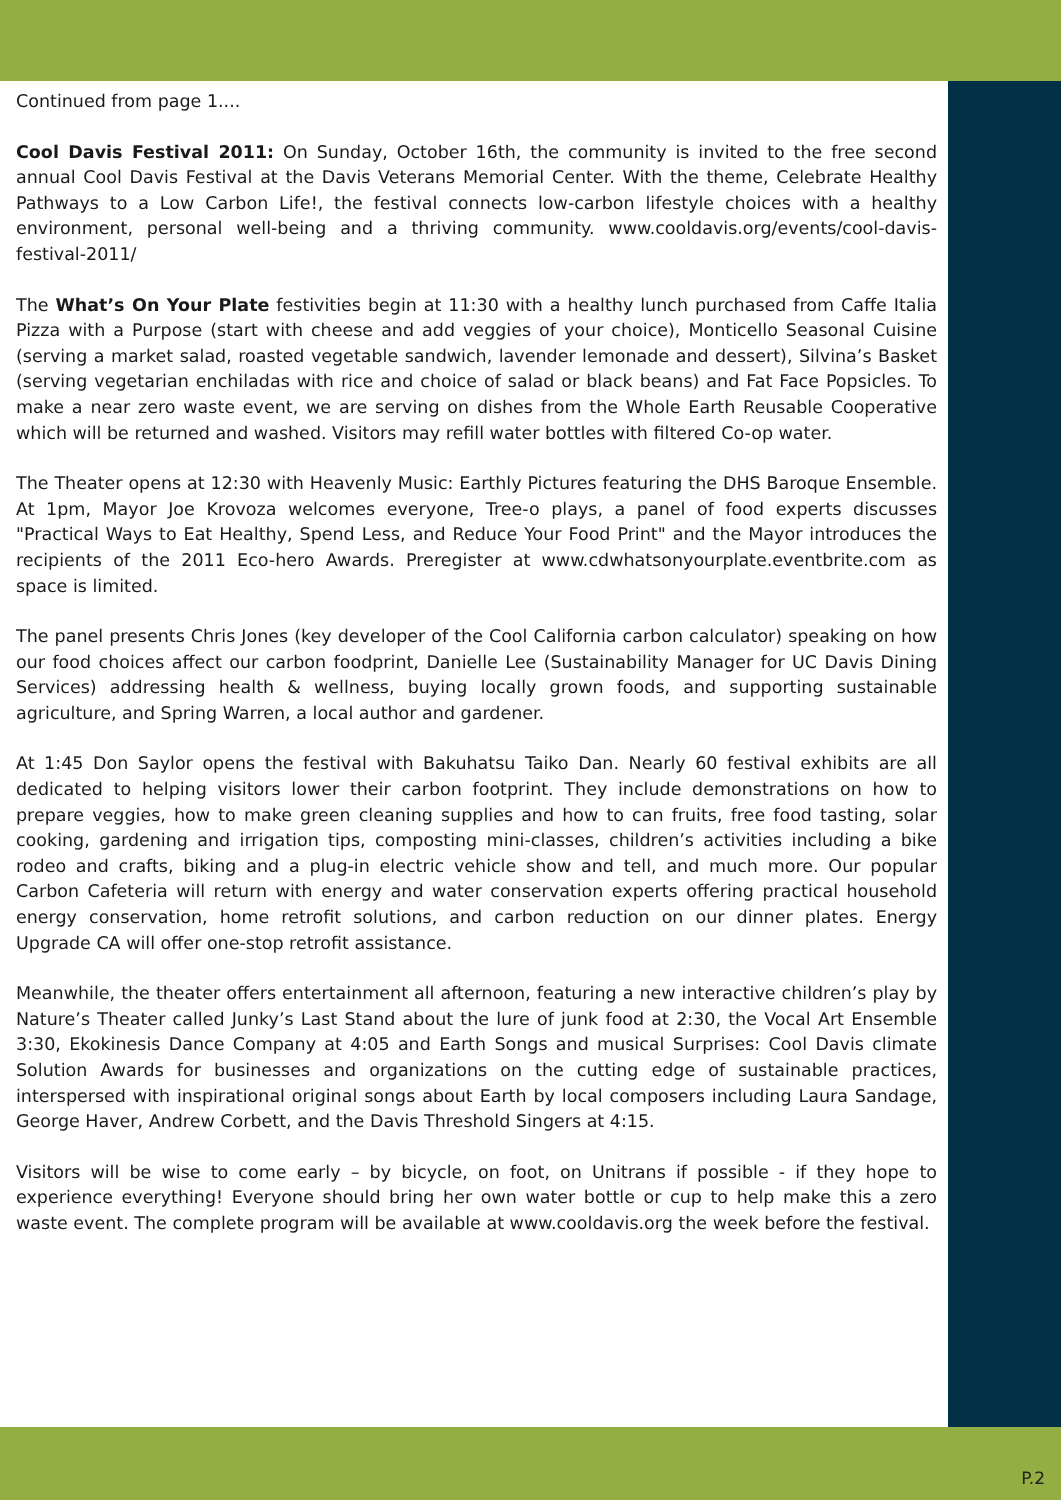Continued from page 1....
Cool Davis Festival 2011: On Sunday, October 16th, the community is invited to the free second annual Cool Davis Festival at the Davis Veterans Memorial Center. With the theme, Celebrate Healthy Pathways to a Low Carbon Life!, the festival connects low-carbon lifestyle choices with a healthy environment, personal well-being and a thriving community. www.cooldavis.org/events/cool-davis-festival-2011/
The What’s On Your Plate festivities begin at 11:30 with a healthy lunch purchased from Caffe Italia Pizza with a Purpose (start with cheese and add veggies of your choice), Monticello Seasonal Cuisine (serving a market salad, roasted vegetable sandwich, lavender lemonade and dessert), Silvina’s Basket (serving vegetarian enchiladas with rice and choice of salad or black beans) and Fat Face Popsicles. To make a near zero waste event, we are serving on dishes from the Whole Earth Reusable Cooperative which will be returned and washed. Visitors may refill water bottles with filtered Co-op water.
The Theater opens at 12:30 with Heavenly Music: Earthly Pictures featuring the DHS Baroque Ensemble. At 1pm, Mayor Joe Krovoza welcomes everyone, Tree-o plays, a panel of food experts discusses "Practical Ways to Eat Healthy, Spend Less, and Reduce Your Food Print" and the Mayor introduces the recipients of the 2011 Eco-hero Awards. Preregister at www.cdwhatsonyourplate.eventbrite.com as space is limited.
The panel presents Chris Jones (key developer of the Cool California carbon calculator) speaking on how our food choices affect our carbon foodprint, Danielle Lee (Sustainability Manager for UC Davis Dining Services) addressing health & wellness, buying locally grown foods, and supporting sustainable agriculture, and Spring Warren, a local author and gardener.
At 1:45 Don Saylor opens the festival with Bakuhatsu Taiko Dan. Nearly 60 festival exhibits are all dedicated to helping visitors lower their carbon footprint. They include demonstrations on how to prepare veggies, how to make green cleaning supplies and how to can fruits, free food tasting, solar cooking, gardening and irrigation tips, composting mini-classes, children’s activities including a bike rodeo and crafts, biking and a plug-in electric vehicle show and tell, and much more. Our popular Carbon Cafeteria will return with energy and water conservation experts offering practical household energy conservation, home retrofit solutions, and carbon reduction on our dinner plates. Energy Upgrade CA will offer one-stop retrofit assistance.
Meanwhile, the theater offers entertainment all afternoon, featuring a new interactive children’s play by Nature’s Theater called Junky’s Last Stand about the lure of junk food at 2:30, the Vocal Art Ensemble 3:30, Ekokinesis Dance Company at 4:05 and Earth Songs and musical Surprises: Cool Davis climate Solution Awards for businesses and organizations on the cutting edge of sustainable practices, interspersed with inspirational original songs about Earth by local composers including Laura Sandage, George Haver, Andrew Corbett, and the Davis Threshold Singers at 4:15.
Visitors will be wise to come early – by bicycle, on foot, on Unitrans if possible - if they hope to experience everything! Everyone should bring her own water bottle or cup to help make this a zero waste event. The complete program will be available at www.cooldavis.org the week before the festival.
P.2